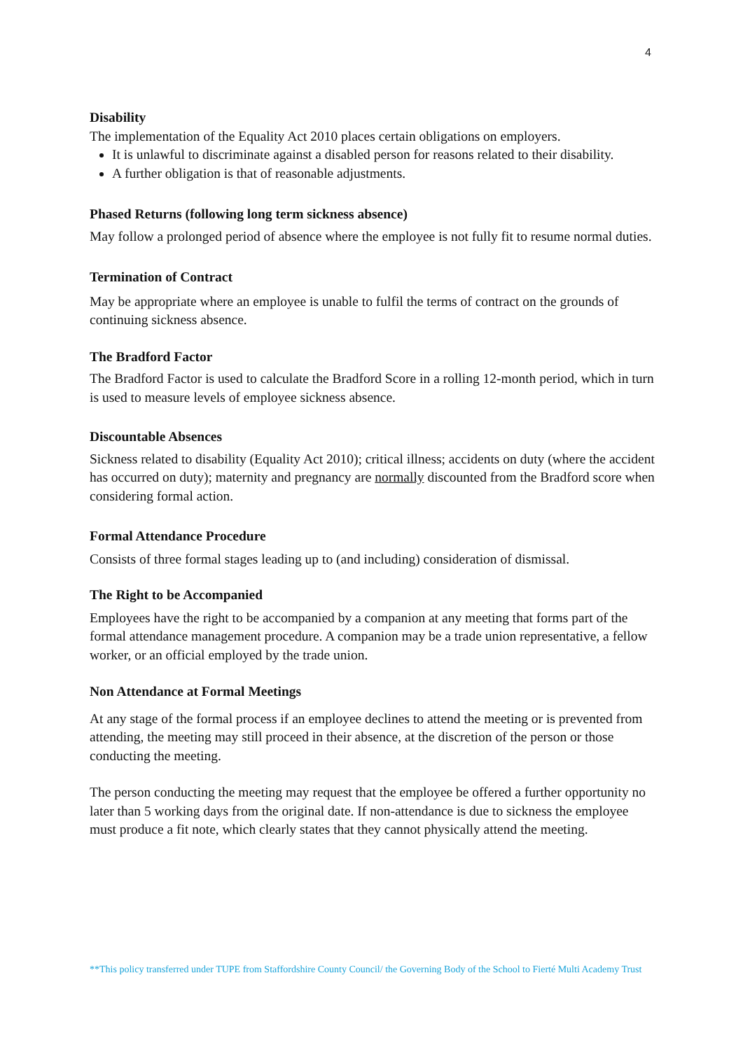4
Disability
The implementation of the Equality Act 2010 places certain obligations on employers.
It is unlawful to discriminate against a disabled person for reasons related to their disability.
A further obligation is that of reasonable adjustments.
Phased Returns (following long term sickness absence)
May follow a prolonged period of absence where the employee is not fully fit to resume normal duties.
Termination of Contract
May be appropriate where an employee is unable to fulfil the terms of contract on the grounds of continuing sickness absence.
The Bradford Factor
The Bradford Factor is used to calculate the Bradford Score in a rolling 12-month period, which in turn is used to measure levels of employee sickness absence.
Discountable Absences
Sickness related to disability (Equality Act 2010); critical illness; accidents on duty (where the accident has occurred on duty); maternity and pregnancy are normally discounted from the Bradford score when considering formal action.
Formal Attendance Procedure
Consists of three formal stages leading up to (and including) consideration of dismissal.
The Right to be Accompanied
Employees have the right to be accompanied by a companion at any meeting that forms part of the formal attendance management procedure. A companion may be a trade union representative, a fellow worker, or an official employed by the trade union.
Non Attendance at Formal Meetings
At any stage of the formal process if an employee declines to attend the meeting or is prevented from attending, the meeting may still proceed in their absence, at the discretion of the person or those conducting the meeting.
The person conducting the meeting may request that the employee be offered a further opportunity no later than 5 working days from the original date. If non-attendance is due to sickness the employee must produce a fit note, which clearly states that they cannot physically attend the meeting.
**This policy transferred under TUPE from Staffordshire County Council/ the Governing Body of the School to Fierté Multi Academy Trust